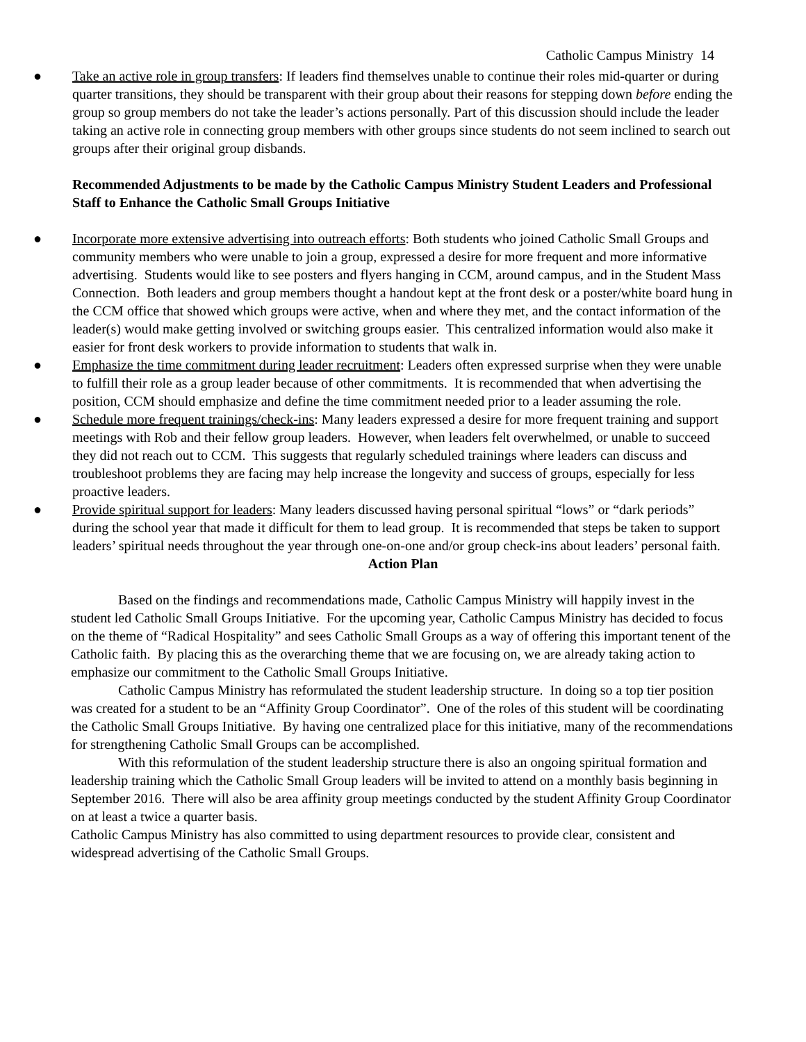Catholic Campus Ministry 14
● Take an active role in group transfers: If leaders find themselves unable to continue their roles mid-quarter or during quarter transitions, they should be transparent with their group about their reasons for stepping down before ending the group so group members do not take the leader’s actions personally. Part of this discussion should include the leader taking an active role in connecting group members with other groups since students do not seem inclined to search out groups after their original group disbands.
Recommended Adjustments to be made by the Catholic Campus Ministry Student Leaders and Professional Staff to Enhance the Catholic Small Groups Initiative
● Incorporate more extensive advertising into outreach efforts: Both students who joined Catholic Small Groups and community members who were unable to join a group, expressed a desire for more frequent and more informative advertising. Students would like to see posters and flyers hanging in CCM, around campus, and in the Student Mass Connection. Both leaders and group members thought a handout kept at the front desk or a poster/white board hung in the CCM office that showed which groups were active, when and where they met, and the contact information of the leader(s) would make getting involved or switching groups easier. This centralized information would also make it easier for front desk workers to provide information to students that walk in.
● Emphasize the time commitment during leader recruitment: Leaders often expressed surprise when they were unable to fulfill their role as a group leader because of other commitments. It is recommended that when advertising the position, CCM should emphasize and define the time commitment needed prior to a leader assuming the role.
● Schedule more frequent trainings/check-ins: Many leaders expressed a desire for more frequent training and support meetings with Rob and their fellow group leaders. However, when leaders felt overwhelmed, or unable to succeed they did not reach out to CCM. This suggests that regularly scheduled trainings where leaders can discuss and troubleshoot problems they are facing may help increase the longevity and success of groups, especially for less proactive leaders.
● Provide spiritual support for leaders: Many leaders discussed having personal spiritual “lows” or “dark periods” during the school year that made it difficult for them to lead group. It is recommended that steps be taken to support leaders’ spiritual needs throughout the year through one-on-one and/or group check-ins about leaders’ personal faith.
Action Plan
Based on the findings and recommendations made, Catholic Campus Ministry will happily invest in the student led Catholic Small Groups Initiative. For the upcoming year, Catholic Campus Ministry has decided to focus on the theme of “Radical Hospitality” and sees Catholic Small Groups as a way of offering this important tenent of the Catholic faith. By placing this as the overarching theme that we are focusing on, we are already taking action to emphasize our commitment to the Catholic Small Groups Initiative.
Catholic Campus Ministry has reformulated the student leadership structure. In doing so a top tier position was created for a student to be an “Affinity Group Coordinator”. One of the roles of this student will be coordinating the Catholic Small Groups Initiative. By having one centralized place for this initiative, many of the recommendations for strengthening Catholic Small Groups can be accomplished.
With this reformulation of the student leadership structure there is also an ongoing spiritual formation and leadership training which the Catholic Small Group leaders will be invited to attend on a monthly basis beginning in September 2016. There will also be area affinity group meetings conducted by the student Affinity Group Coordinator on at least a twice a quarter basis.
Catholic Campus Ministry has also committed to using department resources to provide clear, consistent and widespread advertising of the Catholic Small Groups.